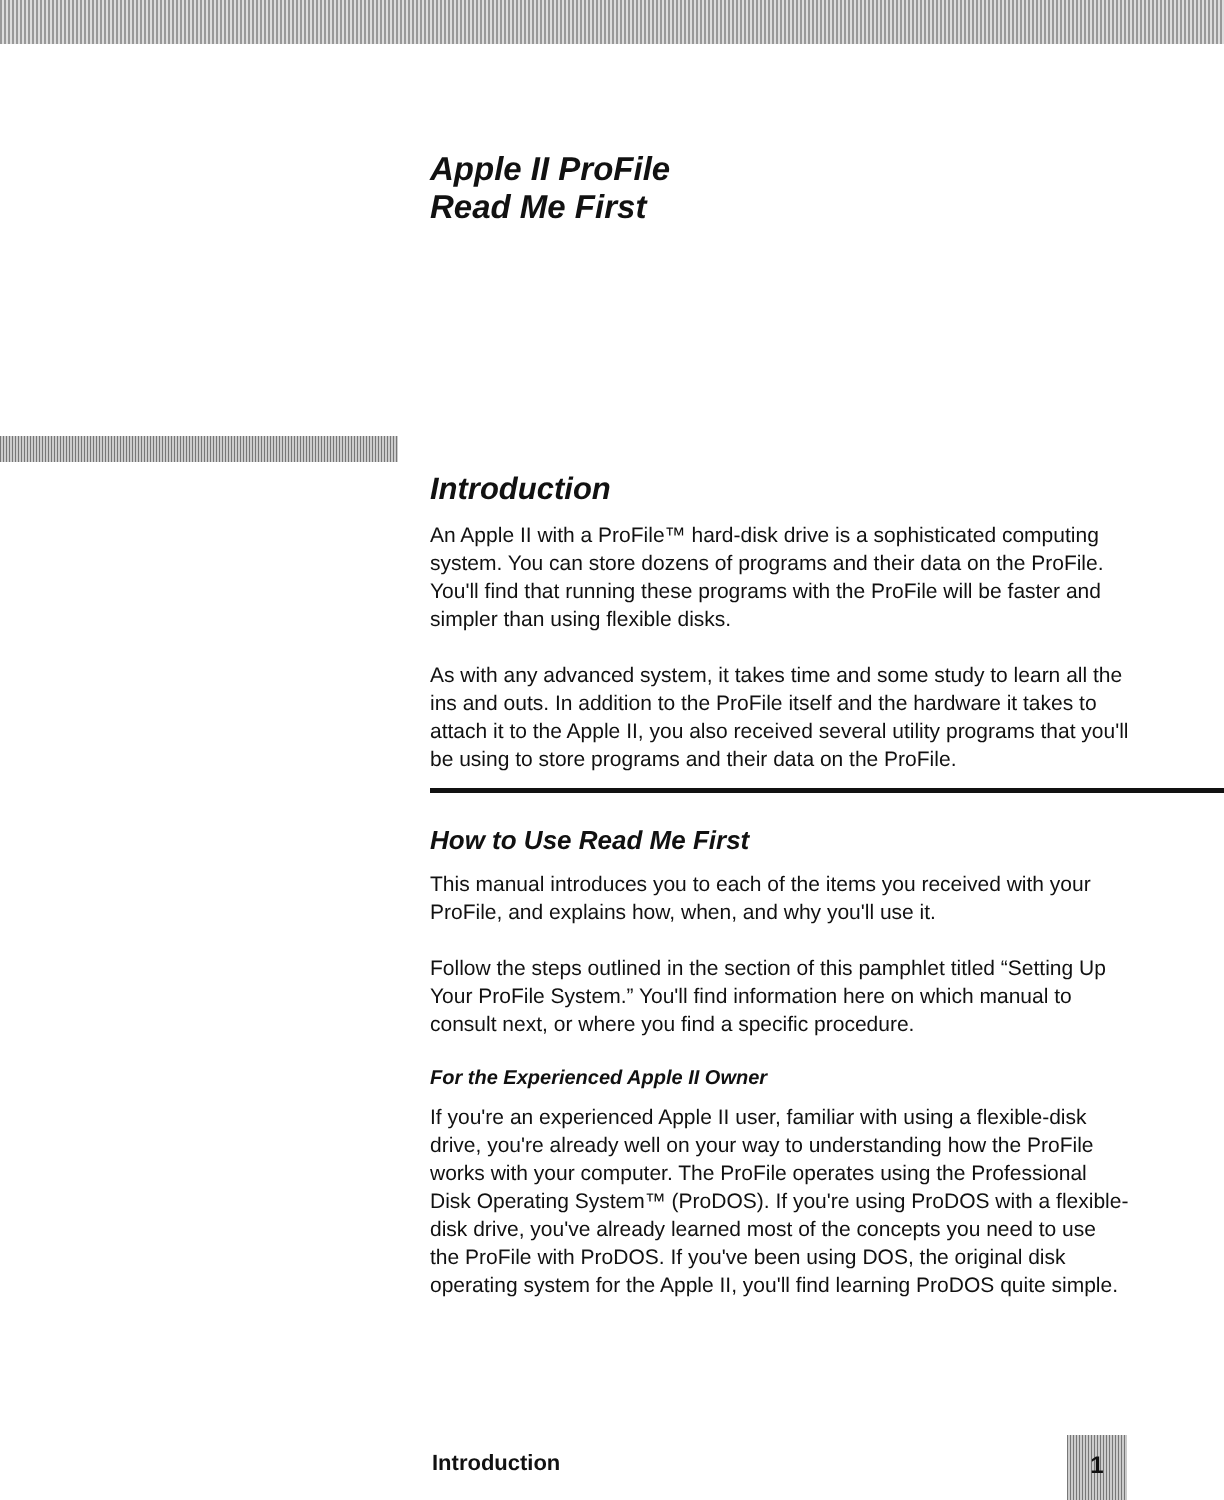Apple II ProFile
Read Me First
Introduction
An Apple II with a ProFile™ hard-disk drive is a sophisticated computing system. You can store dozens of programs and their data on the ProFile. You'll find that running these programs with the ProFile will be faster and simpler than using flexible disks.
As with any advanced system, it takes time and some study to learn all the ins and outs. In addition to the ProFile itself and the hardware it takes to attach it to the Apple II, you also received several utility programs that you'll be using to store programs and their data on the ProFile.
How to Use Read Me First
This manual introduces you to each of the items you received with your ProFile, and explains how, when, and why you'll use it.
Follow the steps outlined in the section of this pamphlet titled “Setting Up Your ProFile System.” You'll find information here on which manual to consult next, or where you find a specific procedure.
For the Experienced Apple II Owner
If you're an experienced Apple II user, familiar with using a flexible-disk drive, you're already well on your way to understanding how the ProFile works with your computer. The ProFile operates using the Professional Disk Operating System™ (ProDOS). If you're using ProDOS with a flexible-disk drive, you've already learned most of the concepts you need to use the ProFile with ProDOS. If you've been using DOS, the original disk operating system for the Apple II, you'll find learning ProDOS quite simple.
Introduction 1